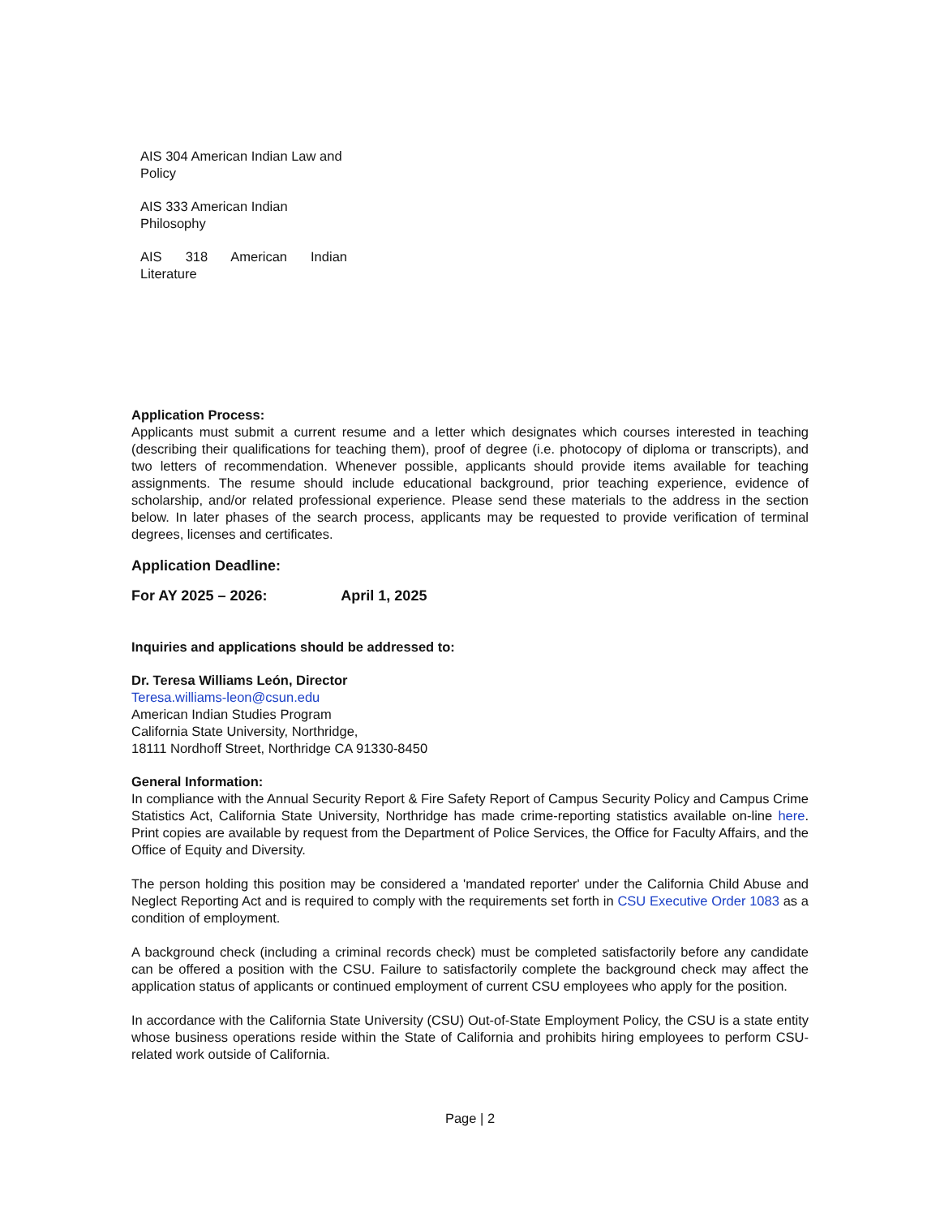AIS 304 American Indian Law and Policy
AIS 333 American Indian Philosophy
AIS 318 American Indian Literature
Application Process:
Applicants must submit a current resume and a letter which designates which courses interested in teaching (describing their qualifications for teaching them), proof of degree (i.e. photocopy of diploma or transcripts), and two letters of recommendation. Whenever possible, applicants should provide items available for teaching assignments. The resume should include educational background, prior teaching experience, evidence of scholarship, and/or related professional experience. Please send these materials to the address in the section below. In later phases of the search process, applicants may be requested to provide verification of terminal degrees, licenses and certificates.
Application Deadline:
For AY 2025 – 2026: April 1, 2025
Inquiries and applications should be addressed to:
Dr. Teresa Williams León, Director
Teresa.williams-leon@csun.edu
American Indian Studies Program
California State University, Northridge,
18111 Nordhoff Street, Northridge CA 91330-8450
General Information:
In compliance with the Annual Security Report & Fire Safety Report of Campus Security Policy and Campus Crime Statistics Act, California State University, Northridge has made crime-reporting statistics available on-line here. Print copies are available by request from the Department of Police Services, the Office for Faculty Affairs, and the Office of Equity and Diversity.
The person holding this position may be considered a 'mandated reporter' under the California Child Abuse and Neglect Reporting Act and is required to comply with the requirements set forth in CSU Executive Order 1083 as a condition of employment.
A background check (including a criminal records check) must be completed satisfactorily before any candidate can be offered a position with the CSU. Failure to satisfactorily complete the background check may affect the application status of applicants or continued employment of current CSU employees who apply for the position.
In accordance with the California State University (CSU) Out-of-State Employment Policy, the CSU is a state entity whose business operations reside within the State of California and prohibits hiring employees to perform CSU-related work outside of California.
Page | 2